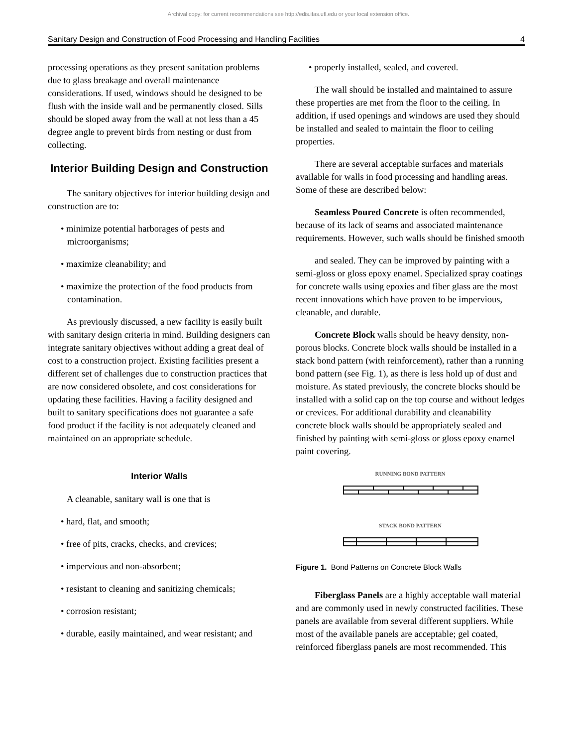Archival copy: for current recommendations see http://edis.ifas.ufl.edu or your local extension office.
Sanitary Design and Construction of Food Processing and Handling Facilities 4
processing operations as they present sanitation problems due to glass breakage and overall maintenance considerations. If used, windows should be designed to be flush with the inside wall and be permanently closed. Sills should be sloped away from the wall at not less than a 45 degree angle to prevent birds from nesting or dust from collecting.
Interior Building Design and Construction
The sanitary objectives for interior building design and construction are to:
• minimize potential harborages of pests and microorganisms;
• maximize cleanability; and
• maximize the protection of the food products from contamination.
As previously discussed, a new facility is easily built with sanitary design criteria in mind. Building designers can integrate sanitary objectives without adding a great deal of cost to a construction project. Existing facilities present a different set of challenges due to construction practices that are now considered obsolete, and cost considerations for updating these facilities. Having a facility designed and built to sanitary specifications does not guarantee a safe food product if the facility is not adequately cleaned and maintained on an appropriate schedule.
Interior Walls
A cleanable, sanitary wall is one that is
• hard, flat, and smooth;
• free of pits, cracks, checks, and crevices;
• impervious and non-absorbent;
• resistant to cleaning and sanitizing chemicals;
• corrosion resistant;
• durable, easily maintained, and wear resistant; and
• properly installed, sealed, and covered.
The wall should be installed and maintained to assure these properties are met from the floor to the ceiling. In addition, if used openings and windows are used they should be installed and sealed to maintain the floor to ceiling properties.
There are several acceptable surfaces and materials available for walls in food processing and handling areas. Some of these are described below:
Seamless Poured Concrete is often recommended, because of its lack of seams and associated maintenance requirements. However, such walls should be finished smooth
and sealed. They can be improved by painting with a semi-gloss or gloss epoxy enamel. Specialized spray coatings for concrete walls using epoxies and fiber glass are the most recent innovations which have proven to be impervious, cleanable, and durable.
Concrete Block walls should be heavy density, non-porous blocks. Concrete block walls should be installed in a stack bond pattern (with reinforcement), rather than a running bond pattern (see Fig. 1), as there is less hold up of dust and moisture. As stated previously, the concrete blocks should be installed with a solid cap on the top course and without ledges or crevices. For additional durability and cleanability concrete block walls should be appropriately sealed and finished by painting with semi-gloss or gloss epoxy enamel paint covering.
RUNNING BOND PATTERN
STACK BOND PATTERN
Figure 1. Bond Patterns on Concrete Block Walls
Fiberglass Panels are a highly acceptable wall material and are commonly used in newly constructed facilities. These panels are available from several different suppliers. While most of the available panels are acceptable; gel coated, reinforced fiberglass panels are most recommended. This